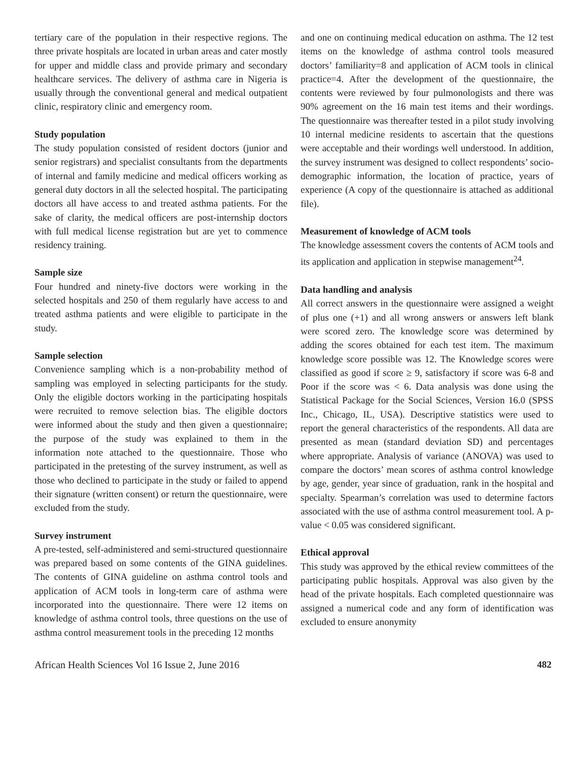tertiary care of the population in their respective regions. The three private hospitals are located in urban areas and cater mostly for upper and middle class and provide primary and secondary healthcare services. The delivery of asthma care in Nigeria is usually through the conventional general and medical outpatient clinic, respiratory clinic and emergency room.
Study population
The study population consisted of resident doctors (junior and senior registrars) and specialist consultants from the departments of internal and family medicine and medical officers working as general duty doctors in all the selected hospital. The participating doctors all have access to and treated asthma patients. For the sake of clarity, the medical officers are post-internship doctors with full medical license registration but are yet to commence residency training.
Sample size
Four hundred and ninety-five doctors were working in the selected hospitals and 250 of them regularly have access to and treated asthma patients and were eligible to participate in the study.
Sample selection
Convenience sampling which is a non-probability method of sampling was employed in selecting participants for the study. Only the eligible doctors working in the participating hospitals were recruited to remove selection bias. The eligible doctors were informed about the study and then given a questionnaire; the purpose of the study was explained to them in the information note attached to the questionnaire. Those who participated in the pretesting of the survey instrument, as well as those who declined to participate in the study or failed to append their signature (written consent) or return the questionnaire, were excluded from the study.
Survey instrument
A pre-tested, self-administered and semi-structured questionnaire was prepared based on some contents of the GINA guidelines. The contents of GINA guideline on asthma control tools and application of ACM tools in long-term care of asthma were incorporated into the questionnaire. There were 12 items on knowledge of asthma control tools, three questions on the use of asthma control measurement tools in the preceding 12 months
and one on continuing medical education on asthma. The 12 test items on the knowledge of asthma control tools measured doctors’ familiarity=8 and application of ACM tools in clinical practice=4. After the development of the questionnaire, the contents were reviewed by four pulmonologists and there was 90% agreement on the 16 main test items and their wordings. The questionnaire was thereafter tested in a pilot study involving 10 internal medicine residents to ascertain that the questions were acceptable and their wordings well understood. In addition, the survey instrument was designed to collect respondents’ socio-demographic information, the location of practice, years of experience (A copy of the questionnaire is attached as additional file).
Measurement of knowledge of ACM tools
The knowledge assessment covers the contents of ACM tools and its application and application in stepwise management<sup>24</sup>.
Data handling and analysis
All correct answers in the questionnaire were assigned a weight of plus one (+1) and all wrong answers or answers left blank were scored zero. The knowledge score was determined by adding the scores obtained for each test item. The maximum knowledge score possible was 12. The Knowledge scores were classified as good if score ≥ 9, satisfactory if score was 6-8 and Poor if the score was < 6. Data analysis was done using the Statistical Package for the Social Sciences, Version 16.0 (SPSS Inc., Chicago, IL, USA). Descriptive statistics were used to report the general characteristics of the respondents. All data are presented as mean (standard deviation SD) and percentages where appropriate. Analysis of variance (ANOVA) was used to compare the doctors’ mean scores of asthma control knowledge by age, gender, year since of graduation, rank in the hospital and specialty. Spearman’s correlation was used to determine factors associated with the use of asthma control measurement tool. A p-value < 0.05 was considered significant.
Ethical approval
This study was approved by the ethical review committees of the participating public hospitals. Approval was also given by the head of the private hospitals. Each completed questionnaire was assigned a numerical code and any form of identification was excluded to ensure anonymity
African Health Sciences Vol 16 Issue 2, June 2016 482